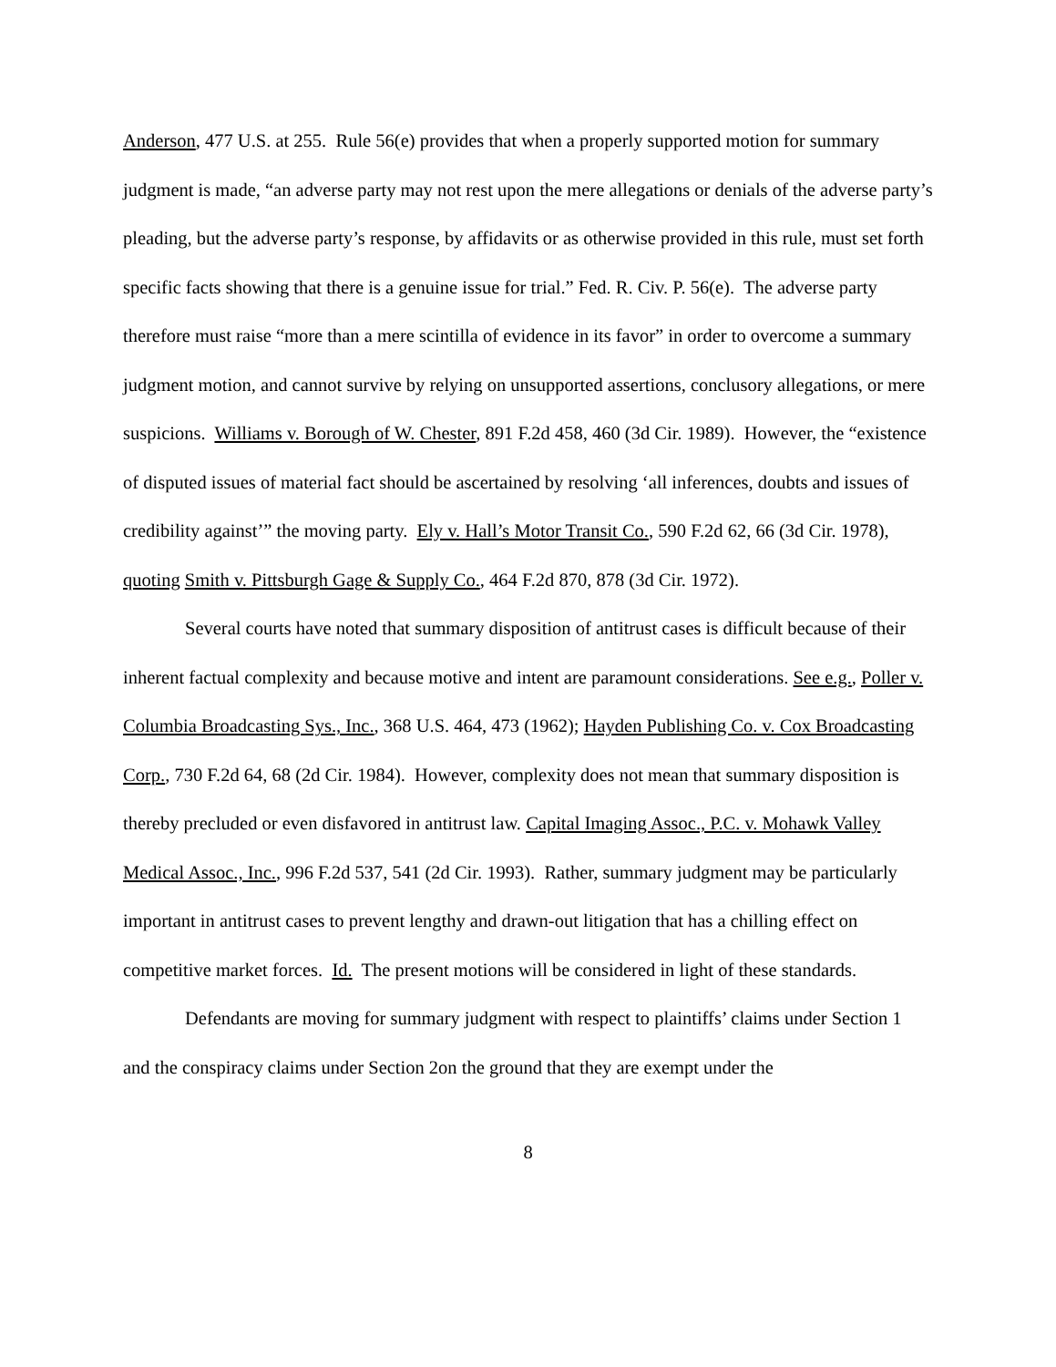Anderson, 477 U.S. at 255. Rule 56(e) provides that when a properly supported motion for summary judgment is made, “an adverse party may not rest upon the mere allegations or denials of the adverse party’s pleading, but the adverse party’s response, by affidavits or as otherwise provided in this rule, must set forth specific facts showing that there is a genuine issue for trial.” Fed. R. Civ. P. 56(e). The adverse party therefore must raise “more than a mere scintilla of evidence in its favor” in order to overcome a summary judgment motion, and cannot survive by relying on unsupported assertions, conclusory allegations, or mere suspicions. Williams v. Borough of W. Chester, 891 F.2d 458, 460 (3d Cir. 1989). However, the “existence of disputed issues of material fact should be ascertained by resolving ‘all inferences, doubts and issues of credibility against’” the moving party. Ely v. Hall’s Motor Transit Co., 590 F.2d 62, 66 (3d Cir. 1978), quoting Smith v. Pittsburgh Gage & Supply Co., 464 F.2d 870, 878 (3d Cir. 1972).
Several courts have noted that summary disposition of antitrust cases is difficult because of their inherent factual complexity and because motive and intent are paramount considerations. See e.g., Poller v. Columbia Broadcasting Sys., Inc., 368 U.S. 464, 473 (1962); Hayden Publishing Co. v. Cox Broadcasting Corp., 730 F.2d 64, 68 (2d Cir. 1984). However, complexity does not mean that summary disposition is thereby precluded or even disfavored in antitrust law. Capital Imaging Assoc., P.C. v. Mohawk Valley Medical Assoc., Inc., 996 F.2d 537, 541 (2d Cir. 1993). Rather, summary judgment may be particularly important in antitrust cases to prevent lengthy and drawn-out litigation that has a chilling effect on competitive market forces. Id. The present motions will be considered in light of these standards.
Defendants are moving for summary judgment with respect to plaintiffs’ claims under Section 1 and the conspiracy claims under Section 2on the ground that they are exempt under the
8